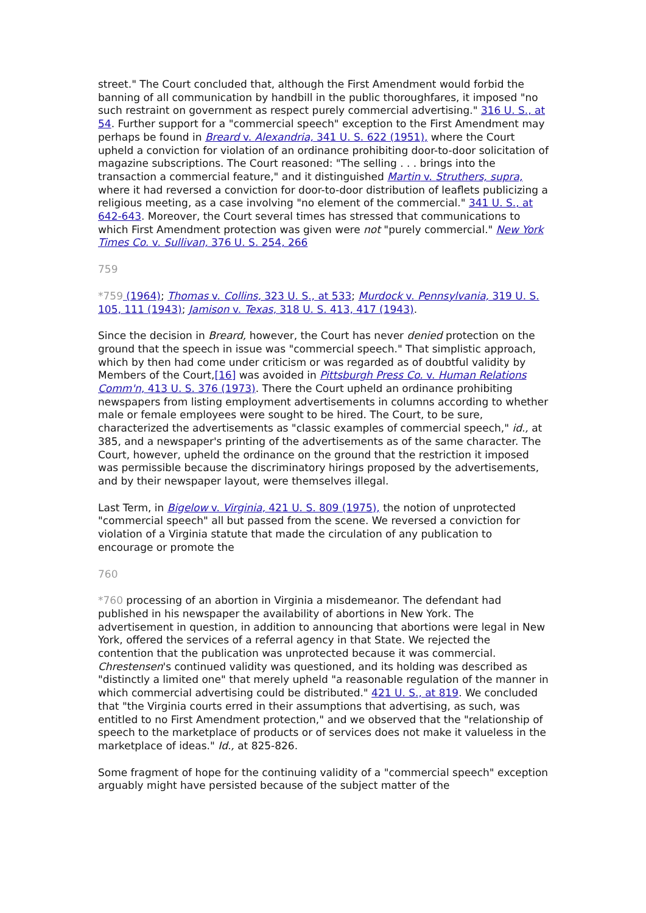street." The Court concluded that, although the First Amendment would forbid the banning of all communication by handbill in the public thoroughfares, it imposed "no such restraint on government as respect purely commercial advertising." 316 U. S., at 54. Further support for a "commercial speech" exception to the First Amendment may perhaps be found in Breard v. Alexandria, 341 U. S. 622 (1951), where the Court upheld a conviction for violation of an ordinance prohibiting door-to-door solicitation of magazine subscriptions. The Court reasoned: "The selling . . . brings into the transaction a commercial feature," and it distinguished Martin v. Struthers, supra, where it had reversed a conviction for door-to-door distribution of leaflets publicizing a religious meeting, as a case involving "no element of the commercial." 341 U. S., at 642-643. Moreover, the Court several times has stressed that communications to which First Amendment protection was given were not "purely commercial." New York Times Co. v. Sullivan, 376 U. S. 254, 266
759
*759 (1964); Thomas v. Collins, 323 U. S., at 533; Murdock v. Pennsylvania, 319 U. S. 105, 111 (1943); Jamison v. Texas, 318 U. S. 413, 417 (1943).
Since the decision in Breard, however, the Court has never denied protection on the ground that the speech in issue was "commercial speech." That simplistic approach, which by then had come under criticism or was regarded as of doubtful validity by Members of the Court,[16] was avoided in Pittsburgh Press Co. v. Human Relations Comm'n, 413 U. S. 376 (1973). There the Court upheld an ordinance prohibiting newspapers from listing employment advertisements in columns according to whether male or female employees were sought to be hired. The Court, to be sure, characterized the advertisements as "classic examples of commercial speech," id., at 385, and a newspaper's printing of the advertisements as of the same character. The Court, however, upheld the ordinance on the ground that the restriction it imposed was permissible because the discriminatory hirings proposed by the advertisements, and by their newspaper layout, were themselves illegal.
Last Term, in Bigelow v. Virginia, 421 U. S. 809 (1975), the notion of unprotected "commercial speech" all but passed from the scene. We reversed a conviction for violation of a Virginia statute that made the circulation of any publication to encourage or promote the
760
*760 processing of an abortion in Virginia a misdemeanor. The defendant had published in his newspaper the availability of abortions in New York. The advertisement in question, in addition to announcing that abortions were legal in New York, offered the services of a referral agency in that State. We rejected the contention that the publication was unprotected because it was commercial. Chrestensen's continued validity was questioned, and its holding was described as "distinctly a limited one" that merely upheld "a reasonable regulation of the manner in which commercial advertising could be distributed." 421 U. S., at 819. We concluded that "the Virginia courts erred in their assumptions that advertising, as such, was entitled to no First Amendment protection," and we observed that the "relationship of speech to the marketplace of products or of services does not make it valueless in the marketplace of ideas." Id., at 825-826.
Some fragment of hope for the continuing validity of a "commercial speech" exception arguably might have persisted because of the subject matter of the